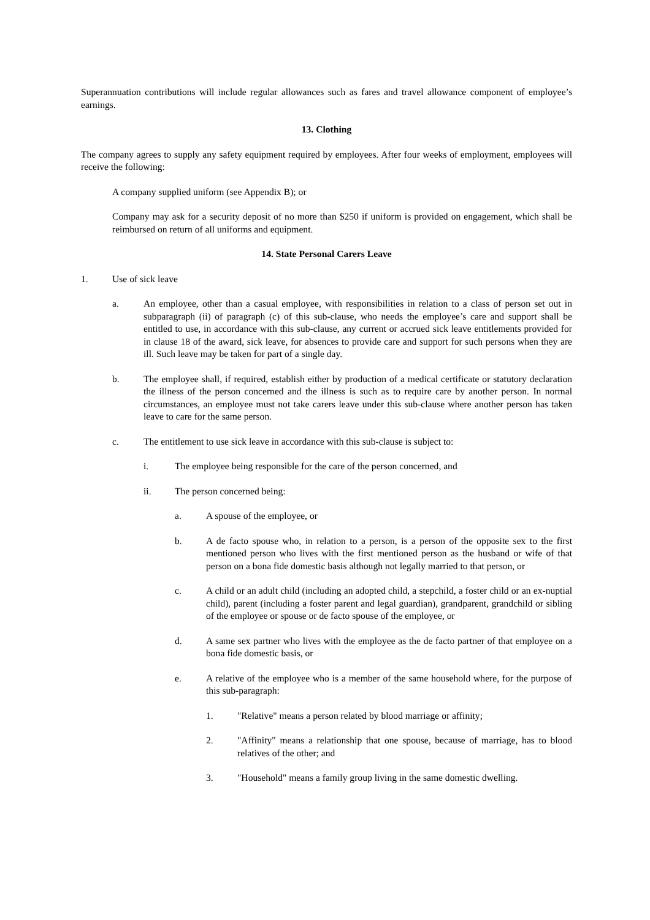Superannuation contributions will include regular allowances such as fares and travel allowance component of employee’s earnings.
13. Clothing
The company agrees to supply any safety equipment required by employees. After four weeks of employment, employees will receive the following:
A company supplied uniform (see Appendix B); or
Company may ask for a security deposit of no more than $250 if uniform is provided on engagement, which shall be reimbursed on return of all uniforms and equipment.
14. State Personal Carers Leave
1. Use of sick leave
a. An employee, other than a casual employee, with responsibilities in relation to a class of person set out in subparagraph (ii) of paragraph (c) of this sub-clause, who needs the employee’s care and support shall be entitled to use, in accordance with this sub-clause, any current or accrued sick leave entitlements provided for in clause 18 of the award, sick leave, for absences to provide care and support for such persons when they are ill. Such leave may be taken for part of a single day.
b. The employee shall, if required, establish either by production of a medical certificate or statutory declaration the illness of the person concerned and the illness is such as to require care by another person. In normal circumstances, an employee must not take carers leave under this sub-clause where another person has taken leave to care for the same person.
c. The entitlement to use sick leave in accordance with this sub-clause is subject to:
i. The employee being responsible for the care of the person concerned, and
ii. The person concerned being:
a. A spouse of the employee, or
b. A de facto spouse who, in relation to a person, is a person of the opposite sex to the first mentioned person who lives with the first mentioned person as the husband or wife of that person on a bona fide domestic basis although not legally married to that person, or
c. A child or an adult child (including an adopted child, a stepchild, a foster child or an ex-nuptial child), parent (including a foster parent and legal guardian), grandparent, grandchild or sibling of the employee or spouse or de facto spouse of the employee, or
d. A same sex partner who lives with the employee as the de facto partner of that employee on a bona fide domestic basis, or
e. A relative of the employee who is a member of the same household where, for the purpose of this sub-paragraph:
1. "Relative" means a person related by blood marriage or affinity;
2. "Affinity" means a relationship that one spouse, because of marriage, has to blood relatives of the other; and
3. "Household" means a family group living in the same domestic dwelling.